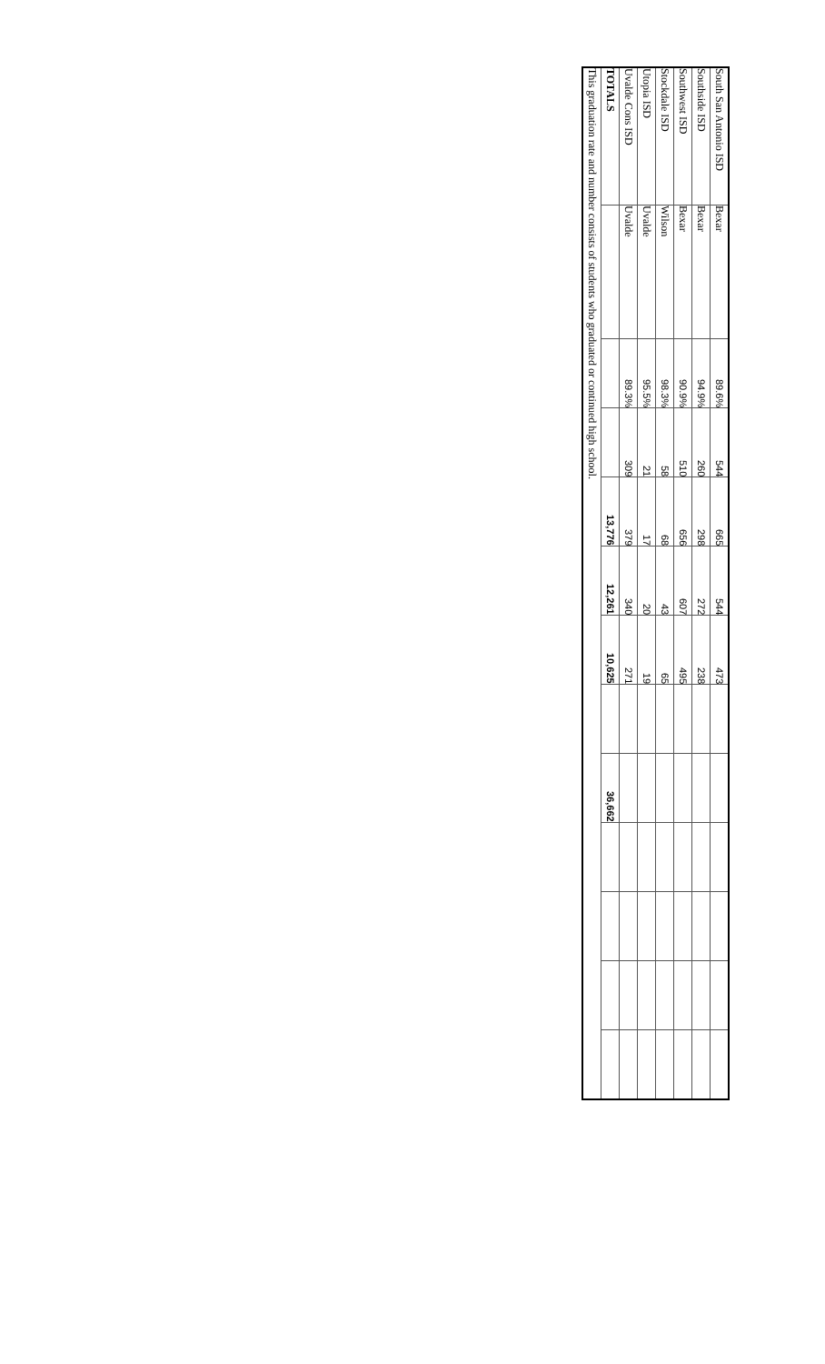| South San Antonio ISD | Bexar | 89.6% | 544 | 665 | 544 | 473 | | | | | | |
| Southside ISD | Bexar | 94.9% | 260 | 298 | 272 | 238 | | | | | | |
| Southwest ISD | Bexar | 90.9% | 510 | 656 | 607 | 495 | | | | | | |
| Stockdale ISD | Wilson | 98.3% | 58 | 68 | 43 | 65 | | | | | | |
| Utopia ISD | Uvalde | 95.5% | 21 | 17 | 20 | 19 | | | | | | |
| Uvalde Cons ISD | Uvalde | 89.3% | 309 | 379 | 340 | 271 | | | | | | |
| TOTALS | | | | 13,776 | 12,261 | 10,625 | | 36,662 | | | | |
| This graduation rate and number consists of students who graduated or continued high school. | | | | | | | | | | | | |